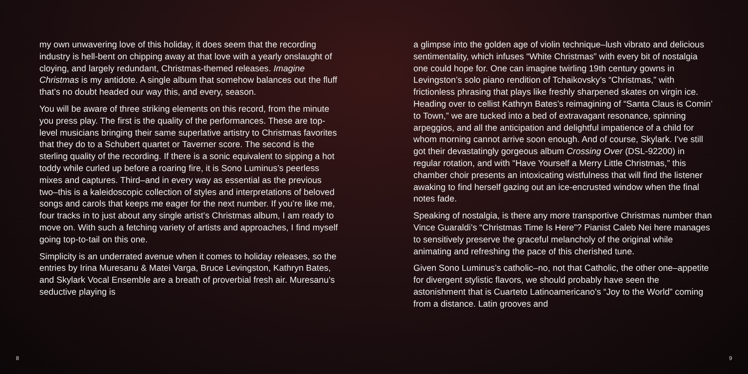my own unwavering love of this holiday, it does seem that the recording industry is hell-bent on chipping away at that love with a yearly onslaught of cloying, and largely redundant, Christmas-themed releases. Imagine Christmas is my antidote. A single album that somehow balances out the fluff that’s no doubt headed our way this, and every, season.
You will be aware of three striking elements on this record, from the minute you press play. The first is the quality of the performances. These are top-level musicians bringing their same superlative artistry to Christmas favorites that they do to a Schubert quartet or Taverner score. The second is the sterling quality of the recording. If there is a sonic equivalent to sipping a hot toddy while curled up before a roaring fire, it is Sono Luminus’s peerless mixes and captures. Third–and in every way as essential as the previous two–this is a kaleidoscopic collection of styles and interpretations of beloved songs and carols that keeps me eager for the next number. If you’re like me, four tracks in to just about any single artist’s Christmas album, I am ready to move on. With such a fetching variety of artists and approaches, I find myself going top-to-tail on this one.
Simplicity is an underrated avenue when it comes to holiday releases, so the entries by Irina Muresanu & Matei Varga, Bruce Levingston, Kathryn Bates, and Skylark Vocal Ensemble are a breath of proverbial fresh air. Muresanu’s seductive playing is
8
a glimpse into the golden age of violin technique–lush vibrato and delicious sentimentality, which infuses “White Christmas” with every bit of nostalgia one could hope for. One can imagine twirling 19th century gowns in Levingston’s solo piano rendition of Tchaikovsky’s “Christmas,” with frictionless phrasing that plays like freshly sharpened skates on virgin ice. Heading over to cellist Kathryn Bates’s reimagining of “Santa Claus is Comin’ to Town,” we are tucked into a bed of extravagant resonance, spinning arpeggios, and all the anticipation and delightful impatience of a child for whom morning cannot arrive soon enough. And of course, Skylark. I’ve still got their devastatingly gorgeous album Crossing Over (DSL-92200) in regular rotation, and with “Have Yourself a Merry Little Christmas,” this chamber choir presents an intoxicating wistfulness that will find the listener awaking to find herself gazing out an ice-encrusted window when the final notes fade.
Speaking of nostalgia, is there any more transportive Christmas number than Vince Guaraldi’s “Christmas Time Is Here”? Pianist Caleb Nei here manages to sensitively preserve the graceful melancholy of the original while animating and refreshing the pace of this cherished tune.
Given Sono Luminus’s catholic–no, not that Catholic, the other one–appetite for divergent stylistic flavors, we should probably have seen the astonishment that is Cuarteto Latinoamericano’s “Joy to the World” coming from a distance. Latin grooves and
9